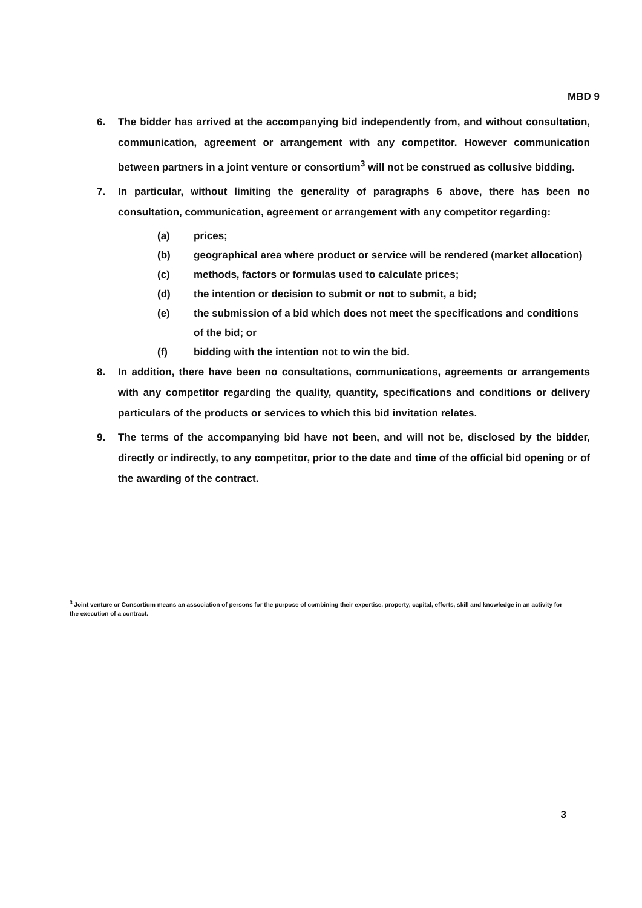MBD 9
6. The bidder has arrived at the accompanying bid independently from, and without consultation, communication, agreement or arrangement with any competitor. However communication between partners in a joint venture or consortium<sup>3</sup> will not be construed as collusive bidding.
7. In particular, without limiting the generality of paragraphs 6 above, there has been no consultation, communication, agreement or arrangement with any competitor regarding:
(a) prices;
(b) geographical area where product or service will be rendered (market allocation)
(c) methods, factors or formulas used to calculate prices;
(d) the intention or decision to submit or not to submit, a bid;
(e) the submission of a bid which does not meet the specifications and conditions of the bid; or
(f) bidding with the intention not to win the bid.
8. In addition, there have been no consultations, communications, agreements or arrangements with any competitor regarding the quality, quantity, specifications and conditions or delivery particulars of the products or services to which this bid invitation relates.
9. The terms of the accompanying bid have not been, and will not be, disclosed by the bidder, directly or indirectly, to any competitor, prior to the date and time of the official bid opening or of the awarding of the contract.
<sup>3</sup> Joint venture or Consortium means an association of persons for the purpose of combining their expertise, property, capital, efforts, skill and knowledge in an activity for the execution of a contract.
3